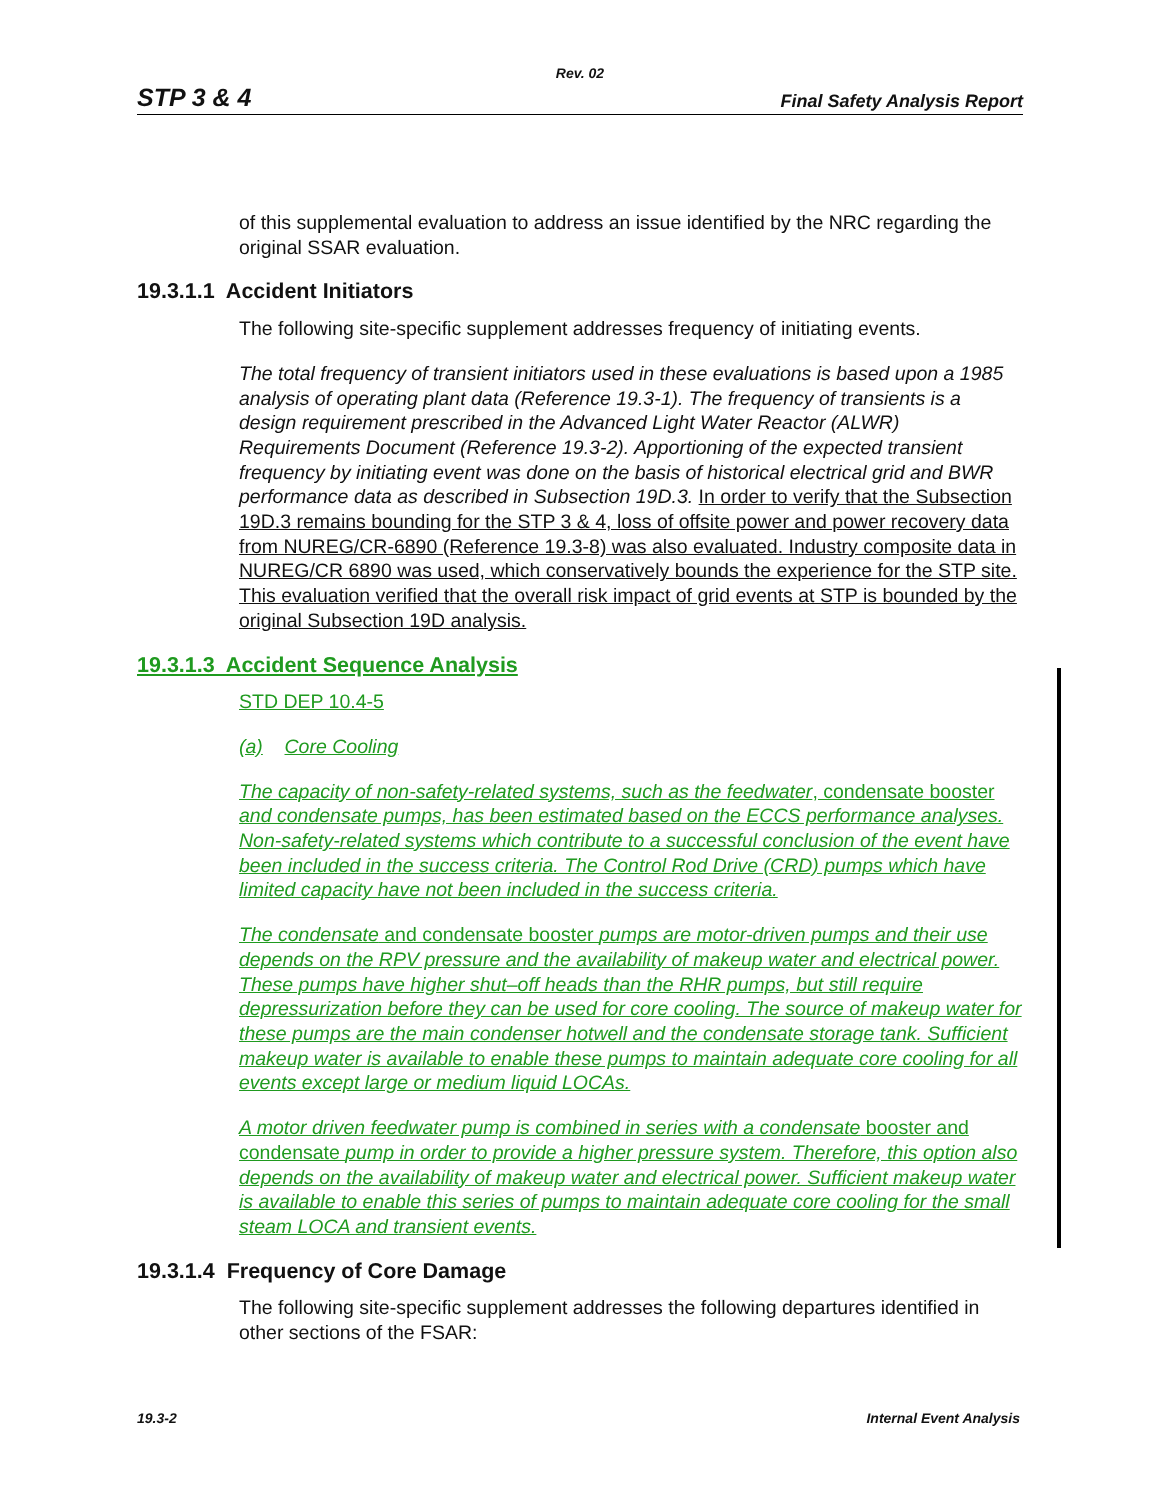Rev. 02
STP 3 & 4 Final Safety Analysis Report
of this supplemental evaluation to address an issue identified by the NRC regarding the original SSAR evaluation.
19.3.1.1 Accident Initiators
The following site-specific supplement addresses frequency of initiating events.
The total frequency of transient initiators used in these evaluations is based upon a 1985 analysis of operating plant data (Reference 19.3-1). The frequency of transients is a design requirement prescribed in the Advanced Light Water Reactor (ALWR) Requirements Document (Reference 19.3-2). Apportioning of the expected transient frequency by initiating event was done on the basis of historical electrical grid and BWR performance data as described in Subsection 19D.3. In order to verify that the Subsection 19D.3 remains bounding for the STP 3 & 4, loss of offsite power and power recovery data from NUREG/CR-6890 (Reference 19.3-8) was also evaluated. Industry composite data in NUREG/CR 6890 was used, which conservatively bounds the experience for the STP site. This evaluation verified that the overall risk impact of grid events at STP is bounded by the original Subsection 19D analysis.
19.3.1.3 Accident Sequence Analysis
STD DEP 10.4-5
(a) Core Cooling
The capacity of non-safety-related systems, such as the feedwater, condensate booster and condensate pumps, has been estimated based on the ECCS performance analyses. Non-safety-related systems which contribute to a successful conclusion of the event have been included in the success criteria. The Control Rod Drive (CRD) pumps which have limited capacity have not been included in the success criteria.
The condensate and condensate booster pumps are motor-driven pumps and their use depends on the RPV pressure and the availability of makeup water and electrical power. These pumps have higher shut–off heads than the RHR pumps, but still require depressurization before they can be used for core cooling. The source of makeup water for these pumps are the main condenser hotwell and the condensate storage tank. Sufficient makeup water is available to enable these pumps to maintain adequate core cooling for all events except large or medium liquid LOCAs.
A motor driven feedwater pump is combined in series with a condensate booster and condensate pump in order to provide a higher pressure system. Therefore, this option also depends on the availability of makeup water and electrical power. Sufficient makeup water is available to enable this series of pumps to maintain adequate core cooling for the small steam LOCA and transient events.
19.3.1.4 Frequency of Core Damage
The following site-specific supplement addresses the following departures identified in other sections of the FSAR:
19.3-2 Internal Event Analysis